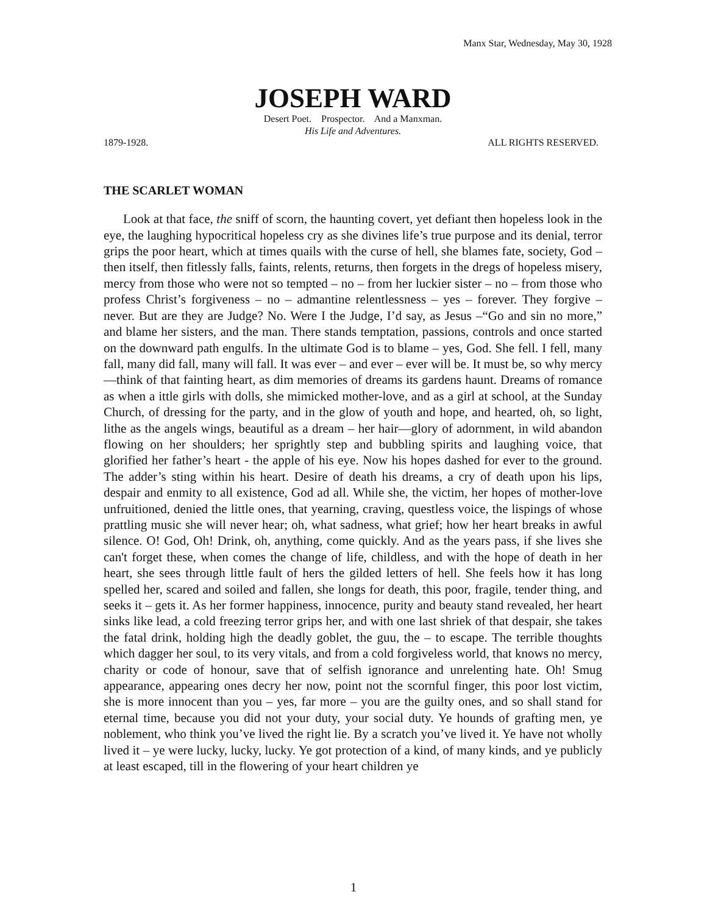Manx Star, Wednesday, May 30, 1928
JOSEPH WARD
Desert Poet. Prospector. And a Manxman.
His Life and Adventures.
1879-1928. ALL RIGHTS RESERVED.
THE SCARLET WOMAN
Look at that face, the sniff of scorn, the haunting covert, yet defiant then hopeless look in the eye, the laughing hypocritical hopeless cry as she divines life’s true purpose and its denial, terror grips the poor heart, which at times quails with the curse of hell, she blames fate, society, God – then itself, then fitlessly falls, faints, relents, returns, then forgets in the dregs of hopeless misery, mercy from those who were not so tempted – no – from her luckier sister – no – from those who profess Christ’s forgiveness – no – admantine relentlessness – yes – forever. They forgive – never. But are they are Judge? No. Were I the Judge, I’d say, as Jesus –“Go and sin no more,” and blame her sisters, and the man. There stands temptation, passions, controls and once started on the downward path engulfs. In the ultimate God is to blame – yes, God. She fell. I fell, many fall, many did fall, many will fall. It was ever – and ever – ever will be. It must be, so why mercy—think of that fainting heart, as dim memories of dreams its gardens haunt. Dreams of romance as when a ittle girls with dolls, she mimicked mother-love, and as a girl at school, at the Sunday Church, of dressing for the party, and in the glow of youth and hope, and hearted, oh, so light, lithe as the angels wings, beautiful as a dream – her hair—glory of adornment, in wild abandon flowing on her shoulders; her sprightly step and bubbling spirits and laughing voice, that glorified her father’s heart - the apple of his eye. Now his hopes dashed for ever to the ground. The adder’s sting within his heart. Desire of death his dreams, a cry of death upon his lips, despair and enmity to all existence, God ad all. While she, the victim, her hopes of mother-love unfruitioned, denied the little ones, that yearning, craving, questless voice, the lispings of whose prattling music she will never hear; oh, what sadness, what grief; how her heart breaks in awful silence. O! God, Oh! Drink, oh, anything, come quickly. And as the years pass, if she lives she can't forget these, when comes the change of life, childless, and with the hope of death in her heart, she sees through little fault of hers the gilded letters of hell. She feels how it has long spelled her, scared and soiled and fallen, she longs for death, this poor, fragile, tender thing, and seeks it – gets it. As her former happiness, innocence, purity and beauty stand revealed, her heart sinks like lead, a cold freezing terror grips her, and with one last shriek of that despair, she takes the fatal drink, holding high the deadly goblet, the guu, the – to escape. The terrible thoughts which dagger her soul, to its very vitals, and from a cold forgiveless world, that knows no mercy, charity or code of honour, save that of selfish ignorance and unrelenting hate. Oh! Smug appearance, appearing ones decry her now, point not the scornful finger, this poor lost victim, she is more innocent than you – yes, far more – you are the guilty ones, and so shall stand for eternal time, because you did not your duty, your social duty. Ye hounds of grafting men, ye noblement, who think you’ve lived the right lie. By a scratch you’ve lived it. Ye have not wholly lived it – ye were lucky, lucky, lucky. Ye got protection of a kind, of many kinds, and ye publicly at least escaped, till in the flowering of your heart children ye
1